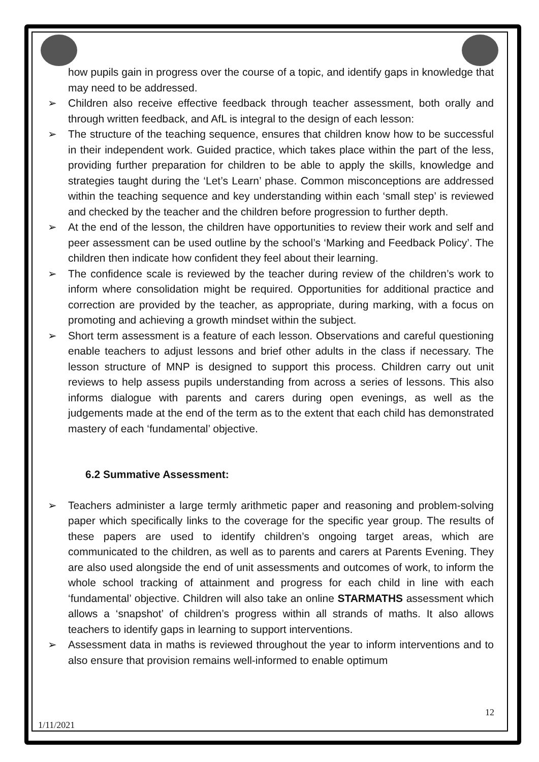how pupils gain in progress over the course of a topic, and identify gaps in knowledge that may need to be addressed.
➢ Children also receive effective feedback through teacher assessment, both orally and through written feedback, and AfL is integral to the design of each lesson:
➢ The structure of the teaching sequence, ensures that children know how to be successful in their independent work. Guided practice, which takes place within the part of the less, providing further preparation for children to be able to apply the skills, knowledge and strategies taught during the ‘Let’s Learn’ phase. Common misconceptions are addressed within the teaching sequence and key understanding within each ‘small step’ is reviewed and checked by the teacher and the children before progression to further depth.
➢ At the end of the lesson, the children have opportunities to review their work and self and peer assessment can be used outline by the school’s ‘Marking and Feedback Policy’. The children then indicate how confident they feel about their learning.
➢ The confidence scale is reviewed by the teacher during review of the children’s work to inform where consolidation might be required. Opportunities for additional practice and correction are provided by the teacher, as appropriate, during marking, with a focus on promoting and achieving a growth mindset within the subject.
➢ Short term assessment is a feature of each lesson. Observations and careful questioning enable teachers to adjust lessons and brief other adults in the class if necessary. The lesson structure of MNP is designed to support this process. Children carry out unit reviews to help assess pupils understanding from across a series of lessons. This also informs dialogue with parents and carers during open evenings, as well as the judgements made at the end of the term as to the extent that each child has demonstrated mastery of each ‘fundamental’ objective.
6.2 Summative Assessment:
➢ Teachers administer a large termly arithmetic paper and reasoning and problem-solving paper which specifically links to the coverage for the specific year group. The results of these papers are used to identify children’s ongoing target areas, which are communicated to the children, as well as to parents and carers at Parents Evening. They are also used alongside the end of unit assessments and outcomes of work, to inform the whole school tracking of attainment and progress for each child in line with each ‘fundamental’ objective. Children will also take an online STARMATHS assessment which allows a ‘snapshot’ of children’s progress within all strands of maths. It also allows teachers to identify gaps in learning to support interventions.
➢ Assessment data in maths is reviewed throughout the year to inform interventions and to also ensure that provision remains well-informed to enable optimum
12
1/11/2021